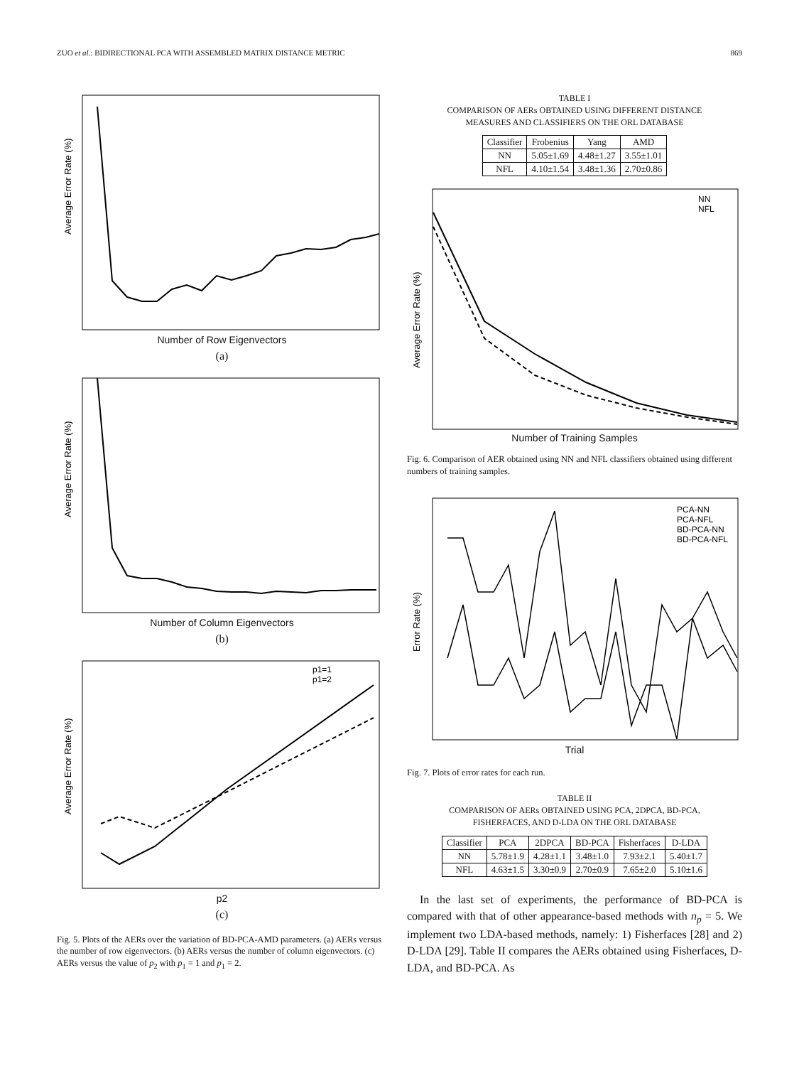ZUO et al.: BIDIRECTIONAL PCA WITH ASSEMBLED MATRIX DISTANCE METRIC 869
Average Error Rate (%)
Number of Row Eigenvectors
(a)
Average Error Rate (%)
Number of Column Eigenvectors
(b)
p1=1
p1=2
Average Error Rate (%)
p2
(c)
Fig. 5. Plots of the AERs over the variation of BD-PCA-AMD parameters. (a) AERs versus the number of row eigenvectors. (b) AERs versus the number of column eigenvectors. (c) AERs versus the value of p<sub>2</sub> with p<sub>1</sub> = 1 and p<sub>1</sub> = 2.
TABLE I
COMPARISON OF AERs OBTAINED USING DIFFERENT DISTANCE
MEASURES AND CLASSIFIERS ON THE ORL DATABASE
| Classifier | Frobenius | Yang | AMD |
| --- | --- | --- | --- |
| NN | 5.05±1.69 | 4.48±1.27 | 3.55±1.01 |
| NFL | 4.10±1.54 | 3.48±1.36 | 2.70±0.86 |
NN
NFL
Average Error Rate (%)
Number of Training Samples
Fig. 6. Comparison of AER obtained using NN and NFL classifiers obtained using different numbers of training samples.
PCA-NN
PCA-NFL
BD-PCA-NN
BD-PCA-NFL
Error Rate (%)
Trial
Fig. 7. Plots of error rates for each run.
TABLE II
COMPARISON OF AERs OBTAINED USING PCA, 2DPCA, BD-PCA,
FISHERFACES, AND D-LDA ON THE ORL DATABASE
| Classifier | PCA | 2DPCA | BD-PCA | Fisherfaces | D-LDA |
| --- | --- | --- | --- | --- | --- |
| NN | 5.78±1.9 | 4.28±1.1 | 3.48±1.0 | 7.93±2.1 | 5.40±1.7 |
| NFL | 4.63±1.5 | 3.30±0.9 | 2.70±0.9 | 7.65±2.0 | 5.10±1.6 |
In the last set of experiments, the performance of BD-PCA is compared with that of other appearance-based methods with n<sub>p</sub> = 5. We implement two LDA-based methods, namely: 1) Fisherfaces [28] and 2) D-LDA [29]. Table II compares the AERs obtained using Fisherfaces, D-LDA, and BD-PCA. As